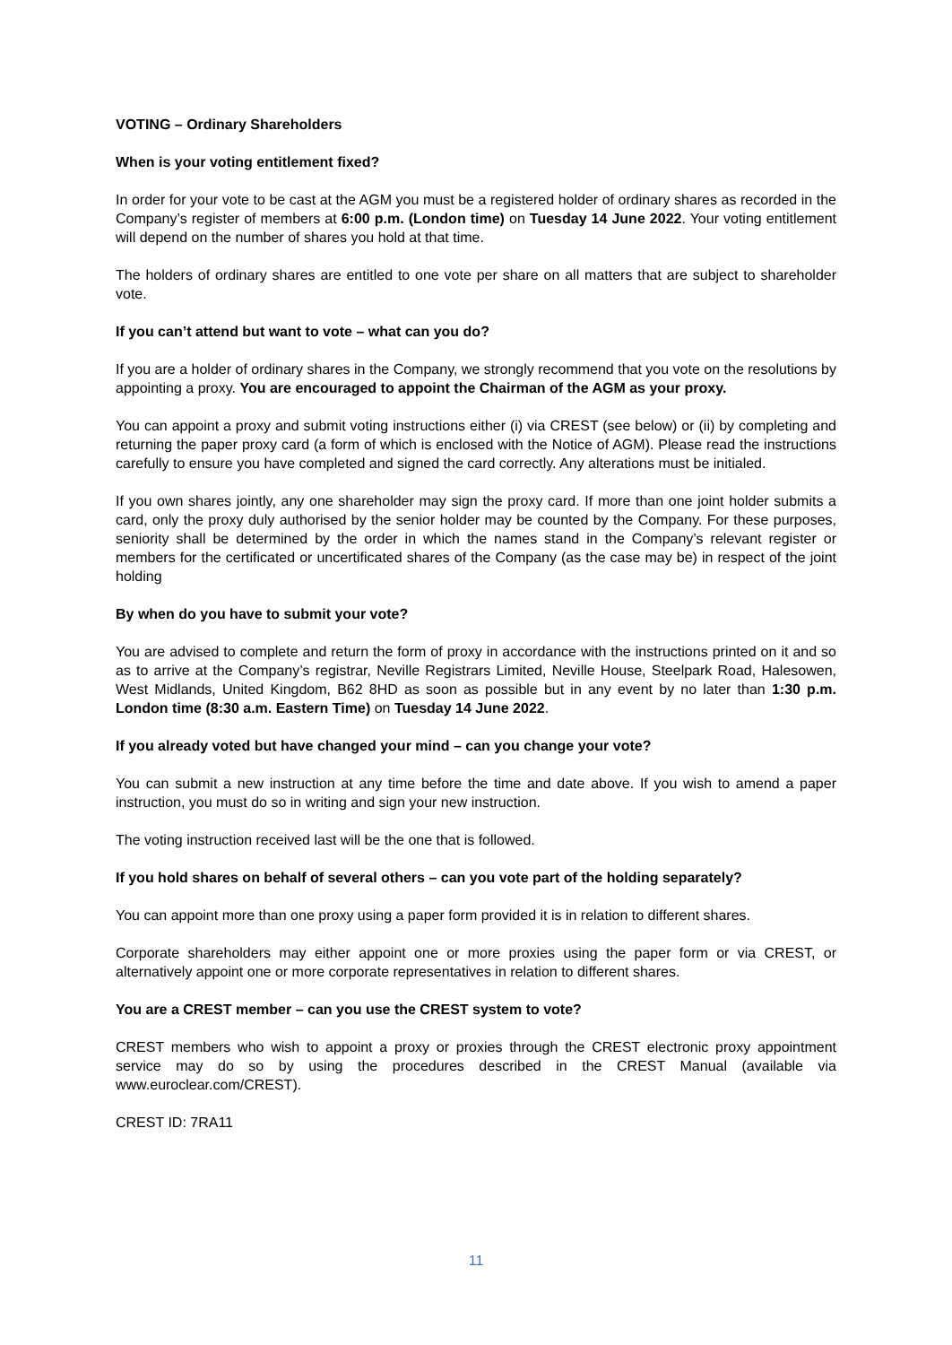VOTING – Ordinary Shareholders
When is your voting entitlement fixed?
In order for your vote to be cast at the AGM you must be a registered holder of ordinary shares as recorded in the Company’s register of members at 6:00 p.m. (London time) on Tuesday 14 June 2022. Your voting entitlement will depend on the number of shares you hold at that time.
The holders of ordinary shares are entitled to one vote per share on all matters that are subject to shareholder vote.
If you can’t attend but want to vote – what can you do?
If you are a holder of ordinary shares in the Company, we strongly recommend that you vote on the resolutions by appointing a proxy. You are encouraged to appoint the Chairman of the AGM as your proxy.
You can appoint a proxy and submit voting instructions either (i) via CREST (see below) or (ii) by completing and returning the paper proxy card (a form of which is enclosed with the Notice of AGM). Please read the instructions carefully to ensure you have completed and signed the card correctly. Any alterations must be initialed.
If you own shares jointly, any one shareholder may sign the proxy card. If more than one joint holder submits a card, only the proxy duly authorised by the senior holder may be counted by the Company. For these purposes, seniority shall be determined by the order in which the names stand in the Company’s relevant register or members for the certificated or uncertificated shares of the Company (as the case may be) in respect of the joint holding
By when do you have to submit your vote?
You are advised to complete and return the form of proxy in accordance with the instructions printed on it and so as to arrive at the Company’s registrar, Neville Registrars Limited, Neville House, Steelpark Road, Halesowen, West Midlands, United Kingdom, B62 8HD as soon as possible but in any event by no later than 1:30 p.m. London time (8:30 a.m. Eastern Time) on Tuesday 14 June 2022.
If you already voted but have changed your mind – can you change your vote?
You can submit a new instruction at any time before the time and date above. If you wish to amend a paper instruction, you must do so in writing and sign your new instruction.
The voting instruction received last will be the one that is followed.
If you hold shares on behalf of several others – can you vote part of the holding separately?
You can appoint more than one proxy using a paper form provided it is in relation to different shares.
Corporate shareholders may either appoint one or more proxies using the paper form or via CREST, or alternatively appoint one or more corporate representatives in relation to different shares.
You are a CREST member – can you use the CREST system to vote?
CREST members who wish to appoint a proxy or proxies through the CREST electronic proxy appointment service may do so by using the procedures described in the CREST Manual (available via www.euroclear.com/CREST).
CREST ID: 7RA11
11